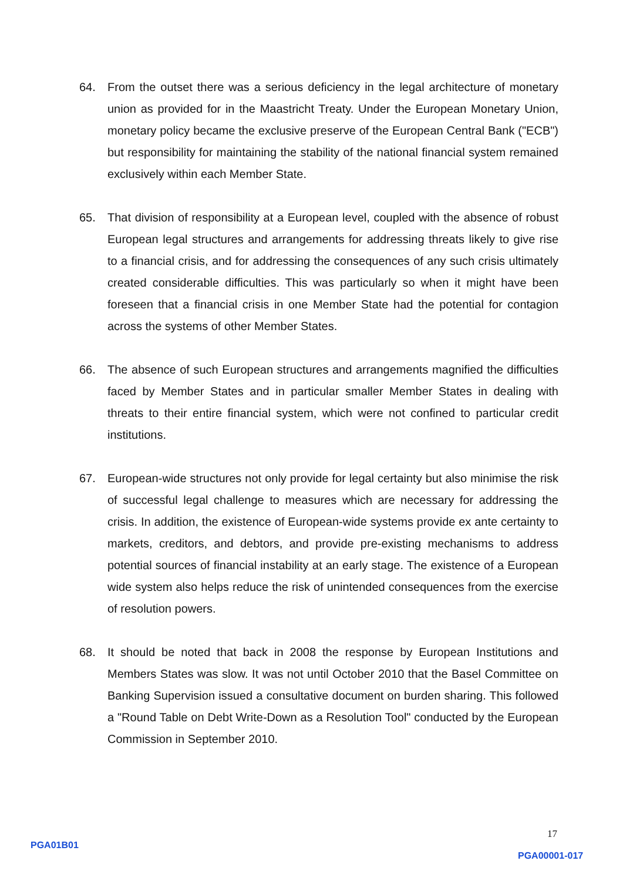64. From the outset there was a serious deficiency in the legal architecture of monetary union as provided for in the Maastricht Treaty. Under the European Monetary Union, monetary policy became the exclusive preserve of the European Central Bank ("ECB") but responsibility for maintaining the stability of the national financial system remained exclusively within each Member State.
65. That division of responsibility at a European level, coupled with the absence of robust European legal structures and arrangements for addressing threats likely to give rise to a financial crisis, and for addressing the consequences of any such crisis ultimately created considerable difficulties. This was particularly so when it might have been foreseen that a financial crisis in one Member State had the potential for contagion across the systems of other Member States.
66. The absence of such European structures and arrangements magnified the difficulties faced by Member States and in particular smaller Member States in dealing with threats to their entire financial system, which were not confined to particular credit institutions.
67. European-wide structures not only provide for legal certainty but also minimise the risk of successful legal challenge to measures which are necessary for addressing the crisis. In addition, the existence of European-wide systems provide ex ante certainty to markets, creditors, and debtors, and provide pre-existing mechanisms to address potential sources of financial instability at an early stage. The existence of a European wide system also helps reduce the risk of unintended consequences from the exercise of resolution powers.
68. It should be noted that back in 2008 the response by European Institutions and Members States was slow. It was not until October 2010 that the Basel Committee on Banking Supervision issued a consultative document on burden sharing. This followed a "Round Table on Debt Write-Down as a Resolution Tool" conducted by the European Commission in September 2010.
17
PGA01B01
PGA00001-017